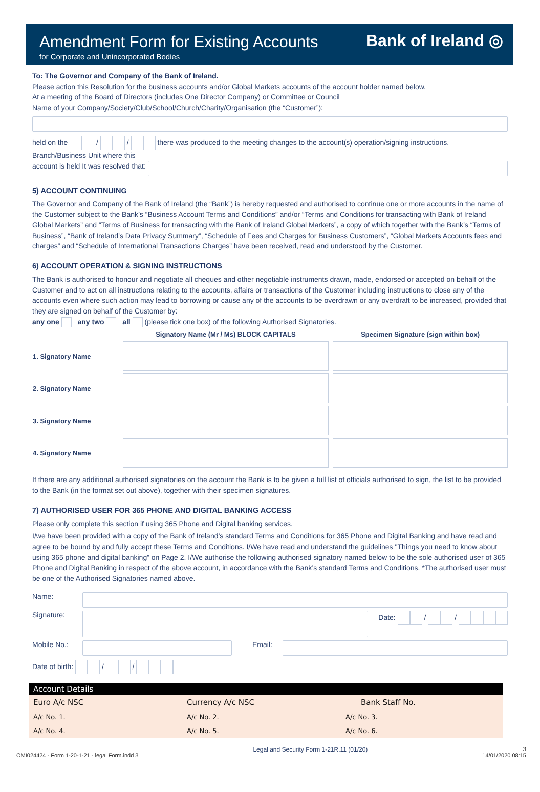Amendment Form for Existing Accounts
for Corporate and Unincorporated Bodies
Bank of Ireland ◎
To: The Governor and Company of the Bank of Ireland.
Please action this Resolution for the business accounts and/or Global Markets accounts of the account holder named below.
At a meeting of the Board of Directors (includes One Director Company) or Committee or Council
Name of your Company/Society/Club/School/Church/Charity/Organisation (the “Customer”):
held on the / / there was produced to the meeting changes to the account(s) operation/signing instructions.
Branch/Business Unit where this
account is held It was resolved that:
5) ACCOUNT CONTINUING
The Governor and Company of the Bank of Ireland (the “Bank”) is hereby requested and authorised to continue one or more accounts in the name of the Customer subject to the Bank’s “Business Account Terms and Conditions” and/or “Terms and Conditions for transacting with Bank of Ireland Global Markets” and “Terms of Business for transacting with the Bank of Ireland Global Markets”, a copy of which together with the Bank’s “Terms of Business”, “Bank of Ireland’s Data Privacy Summary”, “Schedule of Fees and Charges for Business Customers”, “Global Markets Accounts fees and charges” and “Schedule of International Transactions Charges” have been received, read and understood by the Customer.
6) ACCOUNT OPERATION & SIGNING INSTRUCTIONS
The Bank is authorised to honour and negotiate all cheques and other negotiable instruments drawn, made, endorsed or accepted on behalf of the Customer and to act on all instructions relating to the accounts, affairs or transactions of the Customer including instructions to close any of the accounts even where such action may lead to borrowing or cause any of the accounts to be overdrawn or any overdraft to be increased, provided that they are signed on behalf of the Customer by:
any one any two all (please tick one box) of the following Authorised Signatories.
| | Signatory Name (Mr / Ms) BLOCK CAPITALS | Specimen Signature (sign within box) |
| --- | --- | --- |
| 1. Signatory Name | | |
| 2. Signatory Name | | |
| 3. Signatory Name | | |
| 4. Signatory Name | | |
If there are any additional authorised signatories on the account the Bank is to be given a full list of officials authorised to sign, the list to be provided to the Bank (in the format set out above), together with their specimen signatures.
7) AUTHORISED USER FOR 365 PHONE AND DIGITAL BANKING ACCESS
Please only complete this section if using 365 Phone and Digital banking services.
I/we have been provided with a copy of the Bank of Ireland’s standard Terms and Conditions for 365 Phone and Digital Banking and have read and agree to be bound by and fully accept these Terms and Conditions. I/We have read and understand the guidelines "Things you need to know about using 365 phone and digital banking” on Page 2. I/We authorise the following authorised signatory named below to be the sole authorised user of 365 Phone and Digital Banking in respect of the above account, in accordance with the Bank’s standard Terms and Conditions. *The authorised user must be one of the Authorised Signatories named above.
Name:
Signature:
Date: / /
Mobile No.:
Email:
Date of birth: / /
Account Details
Euro A/c NSC Currency A/c NSC Bank Staff No.
A/c No. 1. A/c No. 2. A/c No. 3.
A/c No. 4. A/c No. 5. A/c No. 6.
OMI024424 - Form 1-20-1-21 - legal Form.indd 3 Legal and Security Form 1-21R.11 (01/20) 3
14/01/2020 08:15